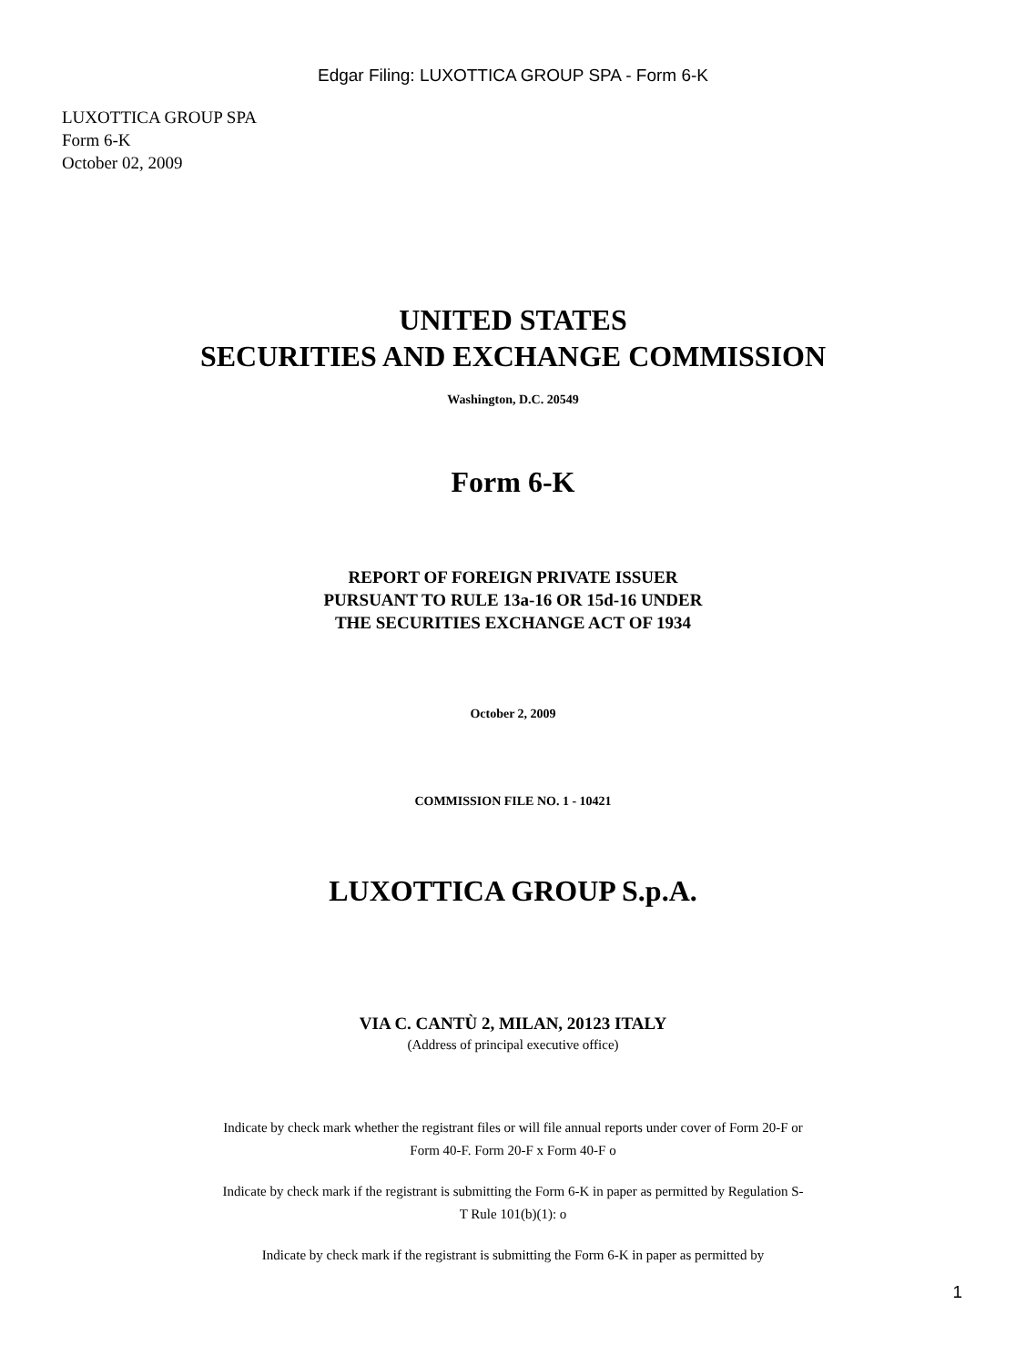Edgar Filing: LUXOTTICA GROUP SPA - Form 6-K
LUXOTTICA GROUP SPA
Form 6-K
October 02, 2009
UNITED STATES
SECURITIES AND EXCHANGE COMMISSION
Washington, D.C. 20549
Form 6-K
REPORT OF FOREIGN PRIVATE ISSUER
PURSUANT TO RULE 13a-16 OR 15d-16 UNDER
THE SECURITIES EXCHANGE ACT OF 1934
October 2, 2009
COMMISSION FILE NO. 1 - 10421
LUXOTTICA GROUP S.p.A.
VIA C. CANTÙ 2, MILAN, 20123 ITALY
(Address of principal executive office)
Indicate by check mark whether the registrant files or will file annual reports under cover of Form 20-F or Form 40-F. Form 20-F x Form 40-F o
Indicate by check mark if the registrant is submitting the Form 6-K in paper as permitted by Regulation S-T Rule 101(b)(1): o
Indicate by check mark if the registrant is submitting the Form 6-K in paper as permitted by
1